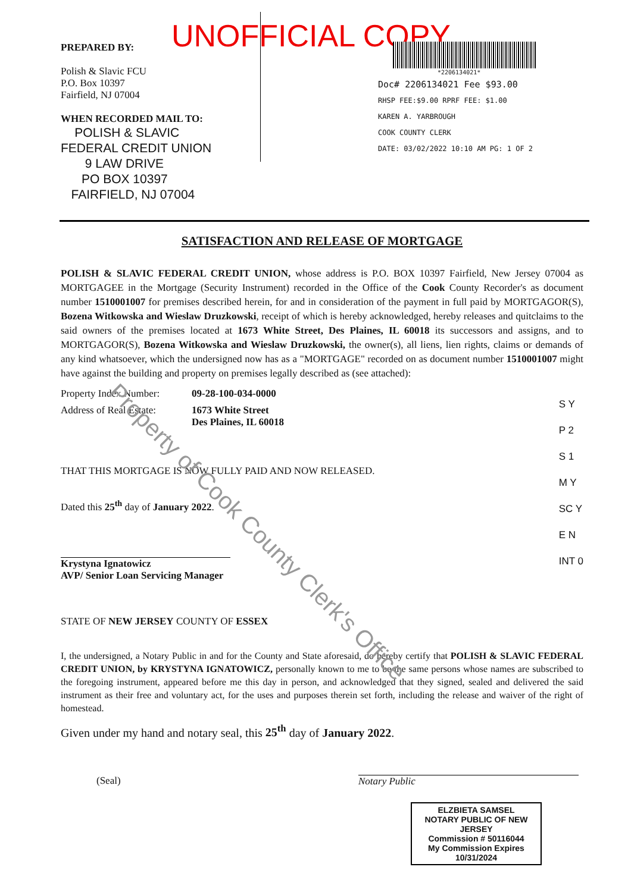UNOFFICIAL COPY
PREPARED BY:
Polish & Slavic FCU
P.O. Box 10397
Fairfield, NJ 07004
WHEN RECORDED MAIL TO:
POLISH & SLAVIC
FEDERAL CREDIT UNION
9 LAW DRIVE
PO BOX 10397
FAIRFIELD, NJ 07004
*2206134021*
Doc# 2206134021 Fee $93.00
RHSP FEE:$9.00 RPRF FEE: $1.00
KAREN A. YARBROUGH
COOK COUNTY CLERK
DATE: 03/02/2022 10:10 AM PG: 1 OF 2
Property of Cook County Clerk's Office
SATISFACTION AND RELEASE OF MORTGAGE
POLISH & SLAVIC FEDERAL CREDIT UNION, whose address is P.O. BOX 10397 Fairfield, New Jersey 07004 as MORTGAGEE in the Mortgage (Security Instrument) recorded in the Office of the Cook County Recorder's as document number 1510001007 for premises described herein, for and in consideration of the payment in full paid by MORTGAGOR(S), Bozena Witkowska and Wieslaw Druzkowski, receipt of which is hereby acknowledged, hereby releases and quitclaims to the said owners of the premises located at 1673 White Street, Des Plaines, IL 60018 its successors and assigns, and to MORTGAGOR(S), Bozena Witkowska and Wieslaw Druzkowski, the owner(s), all liens, lien rights, claims or demands of any kind whatsoever, which the undersigned now has as a "MORTGAGE" recorded on as document number 1510001007 might have against the building and property on premises legally described as (see attached):
Property Index Number: 09-28-100-034-0000
Address of Real Estate: 1673 White Street
Des Plaines, IL 60018
S Y
P 2
S 1
M Y
SC Y
E N
INT 0
THAT THIS MORTGAGE IS NOW FULLY PAID AND NOW RELEASED.
Dated this 25<sup>th</sup> day of January 2022.
Krystyna Ignatowicz
AVP/ Senior Loan Servicing Manager
STATE OF NEW JERSEY COUNTY OF ESSEX
I, the undersigned, a Notary Public in and for the County and State aforesaid, do hereby certify that POLISH & SLAVIC FEDERAL CREDIT UNION, by KRYSTYNA IGNATOWICZ, personally known to me to be the same persons whose names are subscribed to the foregoing instrument, appeared before me this day in person, and acknowledged that they signed, sealed and delivered the said instrument as their free and voluntary act, for the uses and purposes therein set forth, including the release and waiver of the right of homestead.
Given under my hand and notary seal, this 25<sup>th</sup> day of January 2022.
(Seal) Notary Public
ELZBIETA SAMSEL
NOTARY PUBLIC OF NEW JERSEY
Commission # 50116044
My Commission Expires 10/31/2024